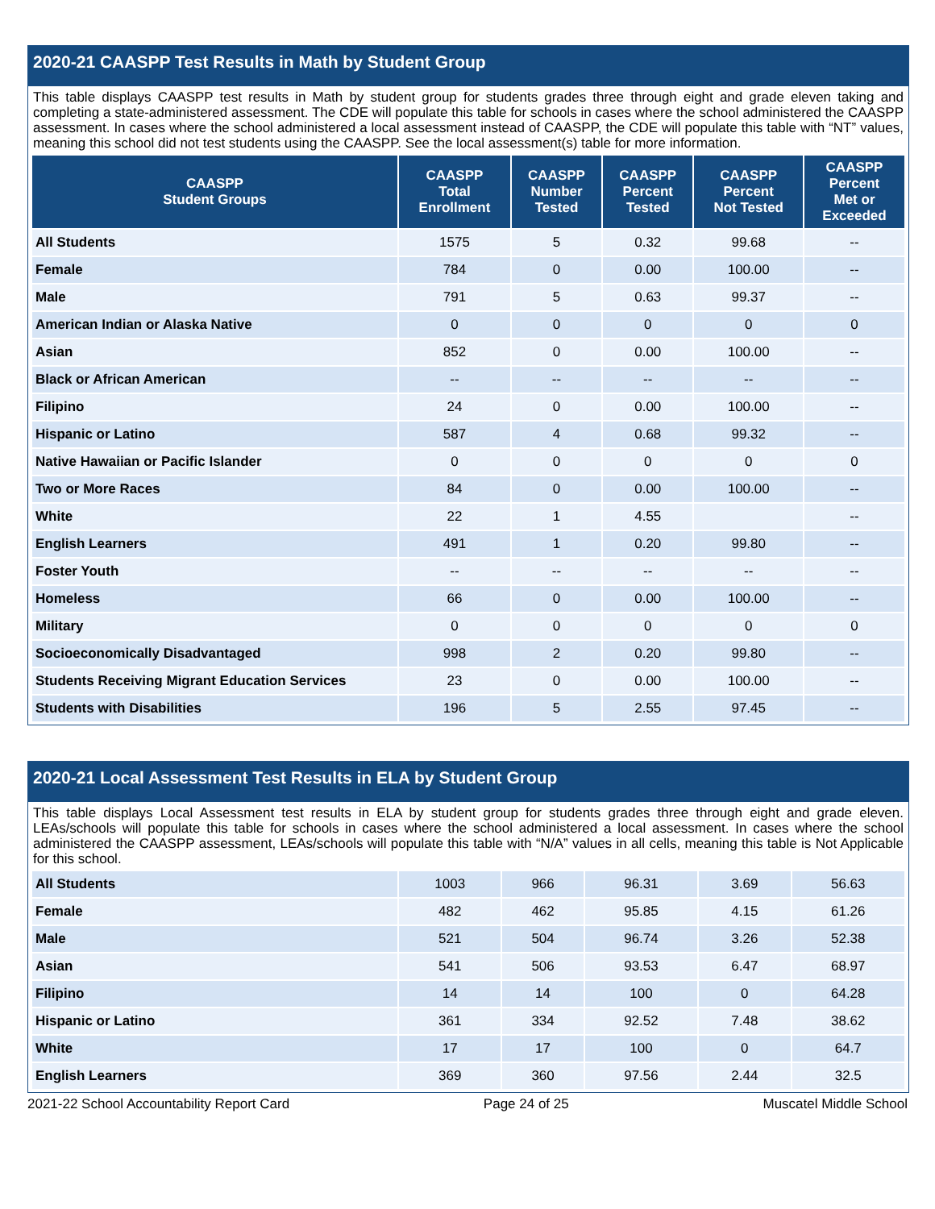2020-21 CAASPP Test Results in Math by Student Group
This table displays CAASPP test results in Math by student group for students grades three through eight and grade eleven taking and completing a state-administered assessment. The CDE will populate this table for schools in cases where the school administered the CAASPP assessment. In cases where the school administered a local assessment instead of CAASPP, the CDE will populate this table with “NT” values, meaning this school did not test students using the CAASPP. See the local assessment(s) table for more information.
| CAASPP Student Groups | CAASPP Total Enrollment | CAASPP Number Tested | CAASPP Percent Tested | CAASPP Percent Not Tested | CAASPP Percent Met or Exceeded |
| --- | --- | --- | --- | --- | --- |
| All Students | 1575 | 5 | 0.32 | 99.68 | -- |
| Female | 784 | 0 | 0.00 | 100.00 | -- |
| Male | 791 | 5 | 0.63 | 99.37 | -- |
| American Indian or Alaska Native | 0 | 0 | 0 | 0 | 0 |
| Asian | 852 | 0 | 0.00 | 100.00 | -- |
| Black or African American | -- | -- | -- | -- | -- |
| Filipino | 24 | 0 | 0.00 | 100.00 | -- |
| Hispanic or Latino | 587 | 4 | 0.68 | 99.32 | -- |
| Native Hawaiian or Pacific Islander | 0 | 0 | 0 | 0 | 0 |
| Two or More Races | 84 | 0 | 0.00 | 100.00 | -- |
| White | 22 | 1 | 4.55 | | -- |
| English Learners | 491 | 1 | 0.20 | 99.80 | -- |
| Foster Youth | -- | -- | -- | -- | -- |
| Homeless | 66 | 0 | 0.00 | 100.00 | -- |
| Military | 0 | 0 | 0 | 0 | 0 |
| Socioeconomically Disadvantaged | 998 | 2 | 0.20 | 99.80 | -- |
| Students Receiving Migrant Education Services | 23 | 0 | 0.00 | 100.00 | -- |
| Students with Disabilities | 196 | 5 | 2.55 | 97.45 | -- |
2020-21 Local Assessment Test Results in ELA by Student Group
This table displays Local Assessment test results in ELA by student group for students grades three through eight and grade eleven. LEAs/schools will populate this table for schools in cases where the school administered a local assessment. In cases where the school administered the CAASPP assessment, LEAs/schools will populate this table with “N/A” values in all cells, meaning this table is Not Applicable for this school.
| All Students | 1003 | 966 | 96.31 | 3.69 | 56.63 |
| Female | 482 | 462 | 95.85 | 4.15 | 61.26 |
| Male | 521 | 504 | 96.74 | 3.26 | 52.38 |
| Asian | 541 | 506 | 93.53 | 6.47 | 68.97 |
| Filipino | 14 | 14 | 100 | 0 | 64.28 |
| Hispanic or Latino | 361 | 334 | 92.52 | 7.48 | 38.62 |
| White | 17 | 17 | 100 | 0 | 64.7 |
| English Learners | 369 | 360 | 97.56 | 2.44 | 32.5 |
2021-22 School Accountability Report Card Page 24 of 25 Muscatel Middle School